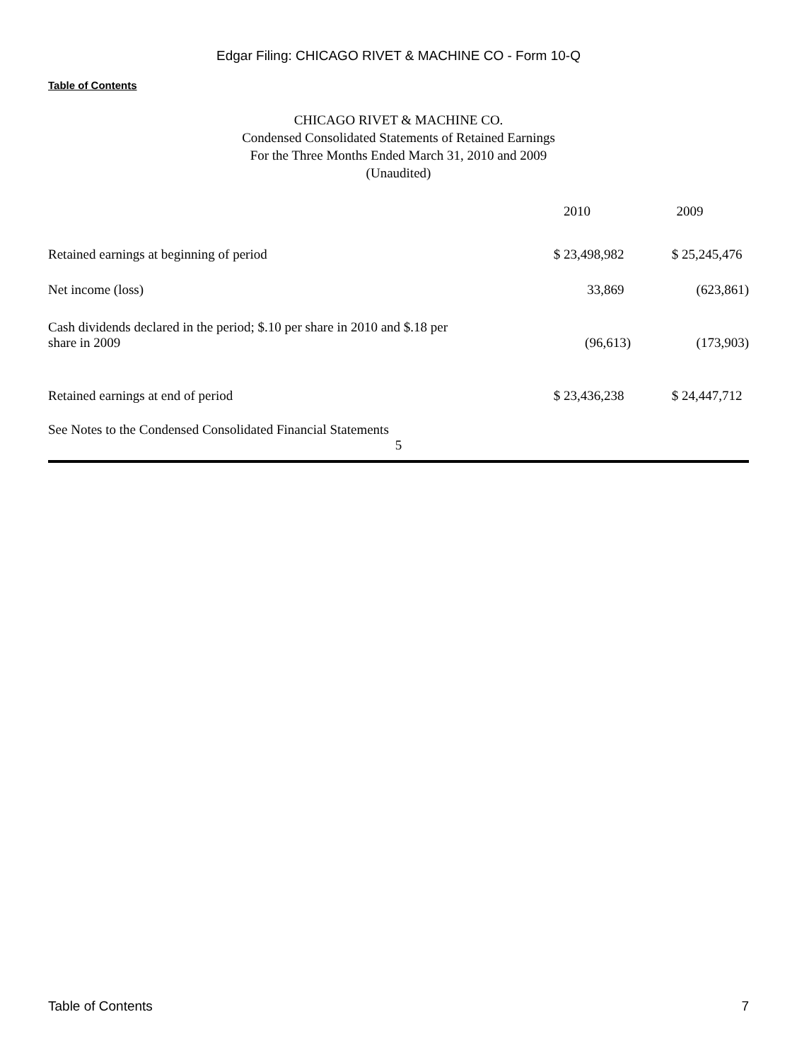Edgar Filing: CHICAGO RIVET & MACHINE CO - Form 10-Q
Table of Contents
CHICAGO RIVET & MACHINE CO.
Condensed Consolidated Statements of Retained Earnings
For the Three Months Ended March 31, 2010 and 2009
(Unaudited)
| | 2010 | 2009 |
| --- | --- | --- |
| Retained earnings at beginning of period | $ 23,498,982 | $ 25,245,476 |
| Net income (loss) | 33,869 | (623,861) |
| Cash dividends declared in the period; $.10 per share in 2010 and $.18 per share in 2009 | (96,613) | (173,903) |
| Retained earnings at end of period | $ 23,436,238 | $ 24,447,712 |
See Notes to the Condensed Consolidated Financial Statements
5
Table of Contents 7